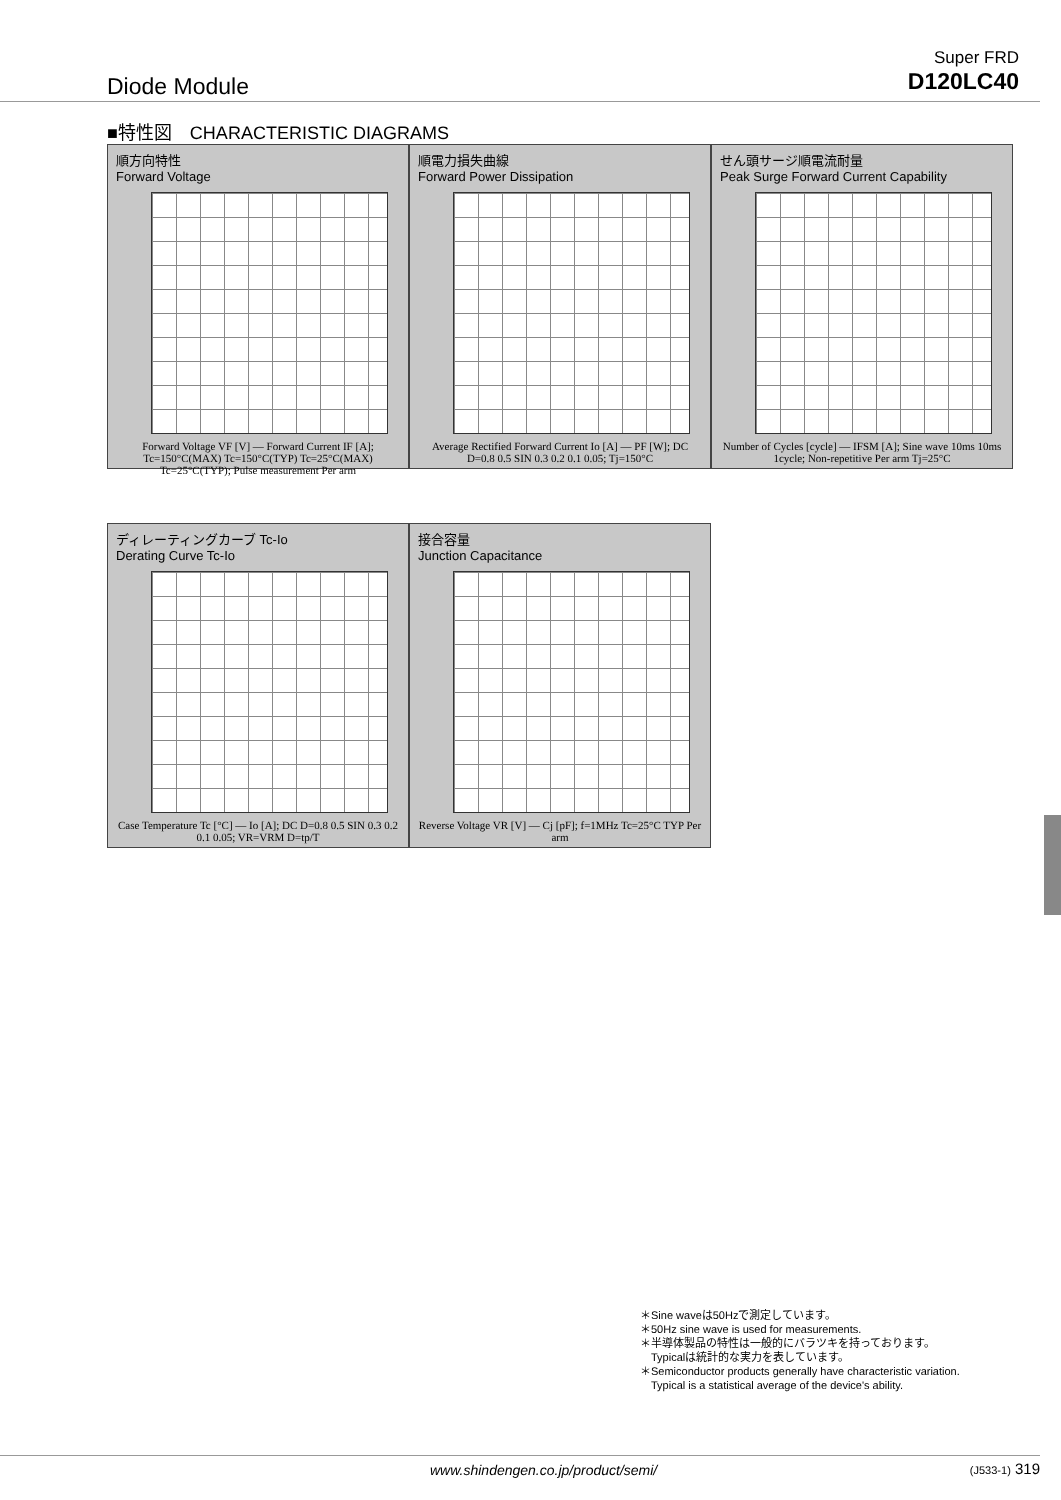Diode Module
Super FRD
D120LC40
■特性図　CHARACTERISTIC DIAGRAMS
順方向特性
Forward Voltage
Forward Voltage VF [V] — Forward Current IF [A]; Tc=150°C(MAX) Tc=150°C(TYP) Tc=25°C(MAX) Tc=25°C(TYP); Pulse measurement Per arm
順電力損失曲線
Forward Power Dissipation
Average Rectified Forward Current Io [A] — PF [W]; DC D=0.8 0.5 SIN 0.3 0.2 0.1 0.05; Tj=150°C
せん頭サージ順電流耐量
Peak Surge Forward Current Capability
Number of Cycles [cycle] — IFSM [A]; Sine wave 10ms 10ms 1cycle; Non-repetitive Per arm Tj=25°C
ディレーティングカーブ Tc-Io
Derating Curve Tc-Io
Case Temperature Tc [°C] — Io [A]; DC D=0.8 0.5 SIN 0.3 0.2 0.1 0.05; VR=VRM D=tp/T
接合容量
Junction Capacitance
Reverse Voltage VR [V] — Cj [pF]; f=1MHz Tc=25°C TYP Per arm
＊Sine waveは50Hzで測定しています。
＊50Hz sine wave is used for measurements.
＊半導体製品の特性は一般的にバラツキを持っております。
　Typicalは統計的な実力を表しています。
＊Semiconductor products generally have characteristic variation.
　Typical is a statistical average of the device's ability.
www.shindengen.co.jp/product/semi/
(J533-1) 319